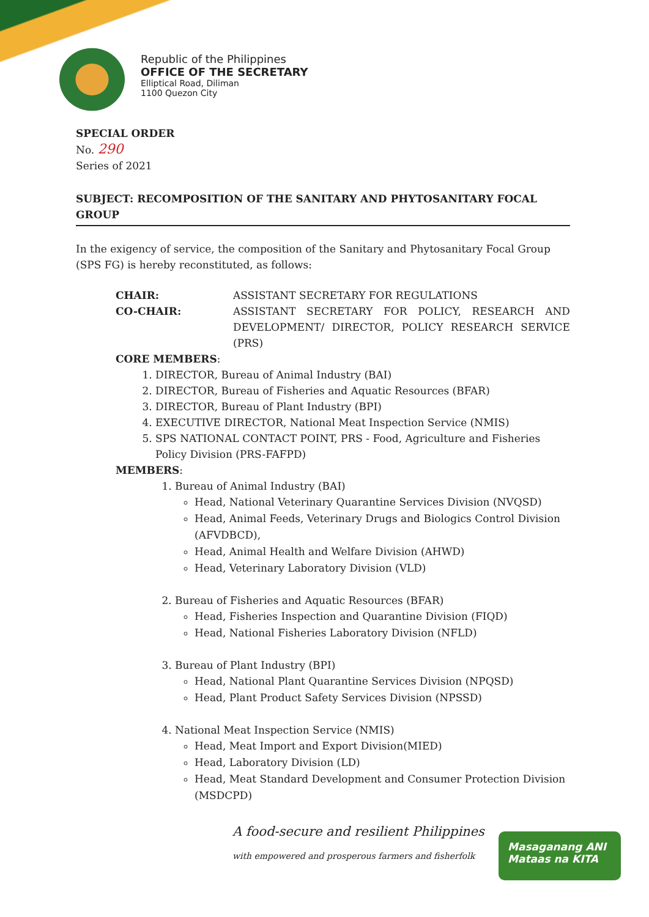Republic of the Philippines
OFFICE OF THE SECRETARY
Elliptical Road, Diliman
1100 Quezon City
SPECIAL ORDER
No. 290
Series of 2021
SUBJECT: RECOMPOSITION OF THE SANITARY AND PHYTOSANITARY FOCAL GROUP
In the exigency of service, the composition of the Sanitary and Phytosanitary Focal Group (SPS FG) is hereby reconstituted, as follows:
CHAIR: ASSISTANT SECRETARY FOR REGULATIONS CO-CHAIR: ASSISTANT SECRETARY FOR POLICY, RESEARCH AND DEVELOPMENT/ DIRECTOR, POLICY RESEARCH SERVICE (PRS)
CORE MEMBERS:
1. DIRECTOR, Bureau of Animal Industry (BAI)
2. DIRECTOR, Bureau of Fisheries and Aquatic Resources (BFAR)
3. DIRECTOR, Bureau of Plant Industry (BPI)
4. EXECUTIVE DIRECTOR, National Meat Inspection Service (NMIS)
5. SPS NATIONAL CONTACT POINT, PRS - Food, Agriculture and Fisheries Policy Division (PRS-FAFPD)
MEMBERS:
1. Bureau of Animal Industry (BAI)
Head, National Veterinary Quarantine Services Division (NVQSD)
Head, Animal Feeds, Veterinary Drugs and Biologics Control Division (AFVDBCD),
Head, Animal Health and Welfare Division (AHWD)
Head, Veterinary Laboratory Division (VLD)
2. Bureau of Fisheries and Aquatic Resources (BFAR)
Head, Fisheries Inspection and Quarantine Division (FIQD)
Head, National Fisheries Laboratory Division (NFLD)
3. Bureau of Plant Industry (BPI)
Head, National Plant Quarantine Services Division (NPQSD)
Head, Plant Product Safety Services Division (NPSSD)
4. National Meat Inspection Service (NMIS)
Head, Meat Import and Export Division(MIED)
Head, Laboratory Division (LD)
Head, Meat Standard Development and Consumer Protection Division (MSDCPD)
A food-secure and resilient Philippines
with empowered and prosperous farmers and fisherfolk
Masaganang ANI
Mataas na KITA